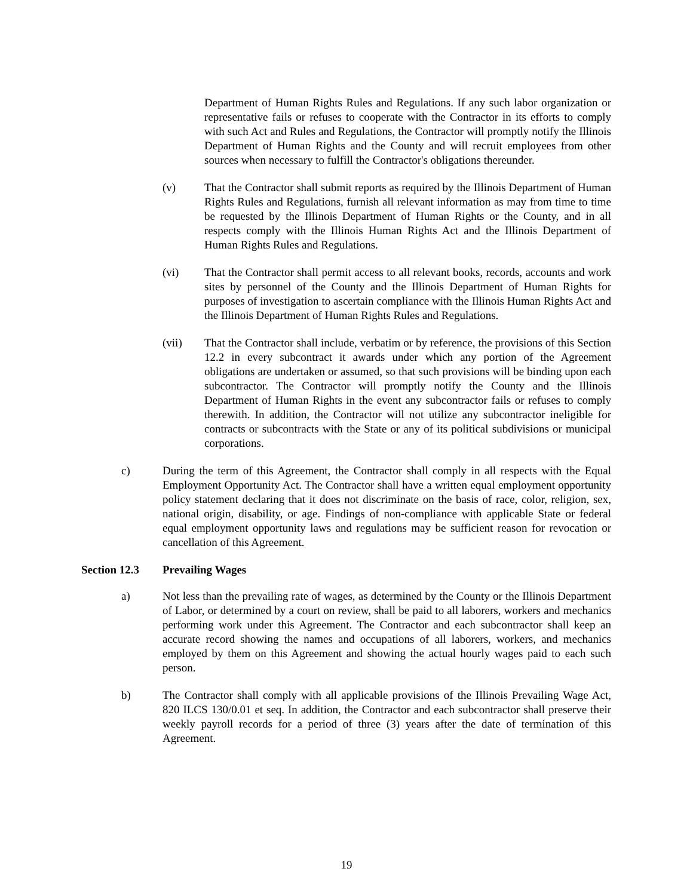Department of Human Rights Rules and Regulations. If any such labor organization or representative fails or refuses to cooperate with the Contractor in its efforts to comply with such Act and Rules and Regulations, the Contractor will promptly notify the Illinois Department of Human Rights and the County and will recruit employees from other sources when necessary to fulfill the Contractor's obligations thereunder.
(v) That the Contractor shall submit reports as required by the Illinois Department of Human Rights Rules and Regulations, furnish all relevant information as may from time to time be requested by the Illinois Department of Human Rights or the County, and in all respects comply with the Illinois Human Rights Act and the Illinois Department of Human Rights Rules and Regulations.
(vi) That the Contractor shall permit access to all relevant books, records, accounts and work sites by personnel of the County and the Illinois Department of Human Rights for purposes of investigation to ascertain compliance with the Illinois Human Rights Act and the Illinois Department of Human Rights Rules and Regulations.
(vii) That the Contractor shall include, verbatim or by reference, the provisions of this Section 12.2 in every subcontract it awards under which any portion of the Agreement obligations are undertaken or assumed, so that such provisions will be binding upon each subcontractor. The Contractor will promptly notify the County and the Illinois Department of Human Rights in the event any subcontractor fails or refuses to comply therewith. In addition, the Contractor will not utilize any subcontractor ineligible for contracts or subcontracts with the State or any of its political subdivisions or municipal corporations.
c) During the term of this Agreement, the Contractor shall comply in all respects with the Equal Employment Opportunity Act. The Contractor shall have a written equal employment opportunity policy statement declaring that it does not discriminate on the basis of race, color, religion, sex, national origin, disability, or age. Findings of non-compliance with applicable State or federal equal employment opportunity laws and regulations may be sufficient reason for revocation or cancellation of this Agreement.
Section 12.3 Prevailing Wages
a) Not less than the prevailing rate of wages, as determined by the County or the Illinois Department of Labor, or determined by a court on review, shall be paid to all laborers, workers and mechanics performing work under this Agreement. The Contractor and each subcontractor shall keep an accurate record showing the names and occupations of all laborers, workers, and mechanics employed by them on this Agreement and showing the actual hourly wages paid to each such person.
b) The Contractor shall comply with all applicable provisions of the Illinois Prevailing Wage Act, 820 ILCS 130/0.01 et seq. In addition, the Contractor and each subcontractor shall preserve their weekly payroll records for a period of three (3) years after the date of termination of this Agreement.
19